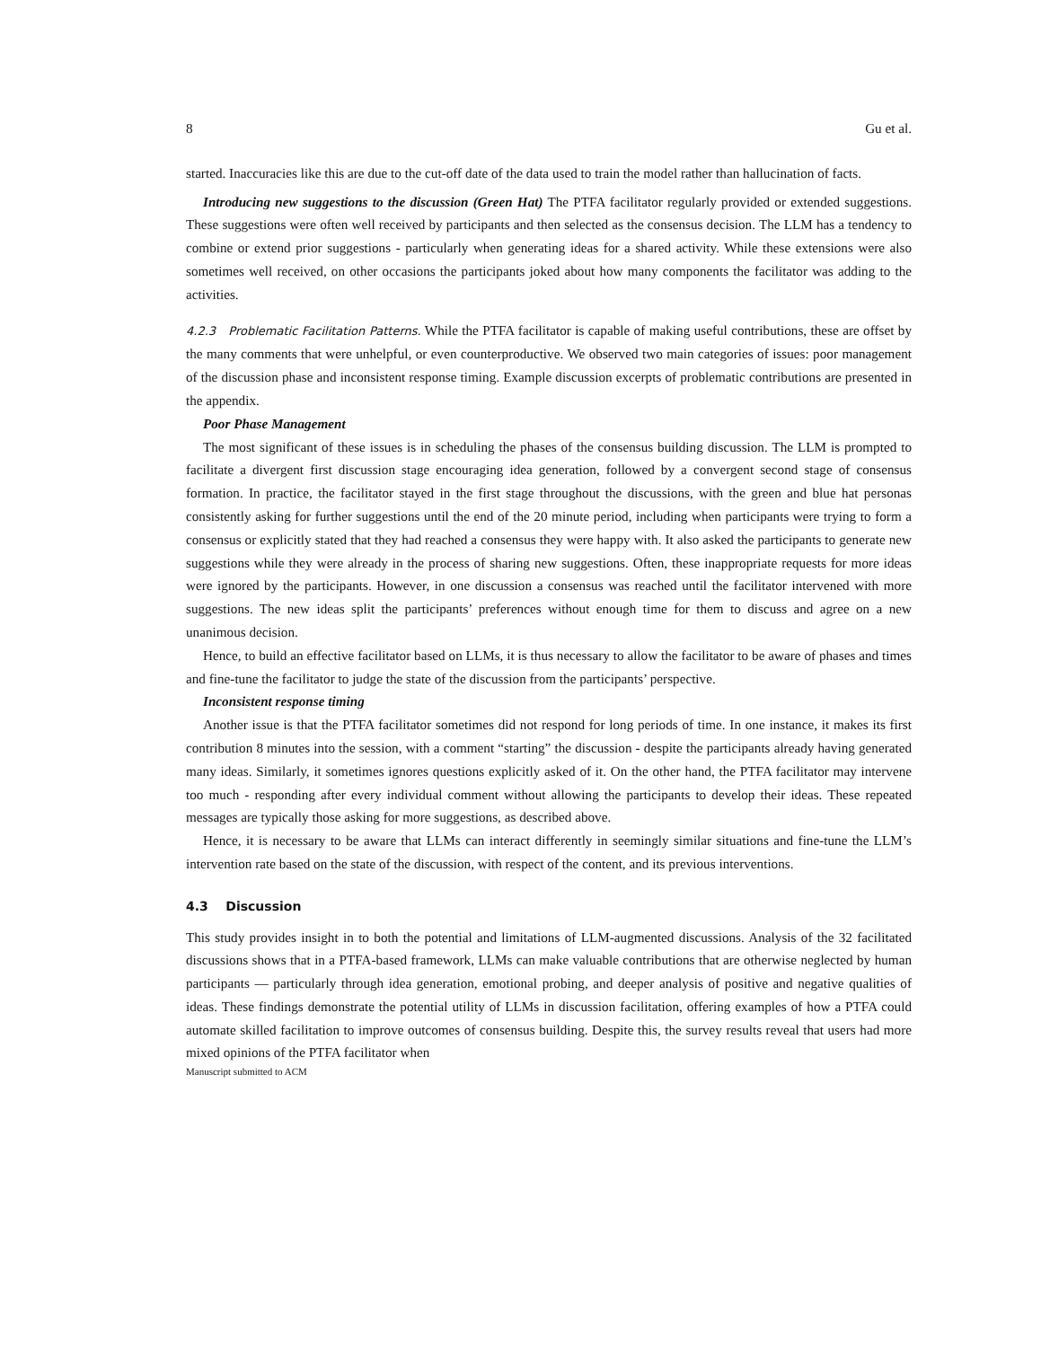8 Gu et al.
started. Inaccuracies like this are due to the cut-off date of the data used to train the model rather than hallucination of facts.
Introducing new suggestions to the discussion (Green Hat) The PTFA facilitator regularly provided or extended suggestions. These suggestions were often well received by participants and then selected as the consensus decision. The LLM has a tendency to combine or extend prior suggestions - particularly when generating ideas for a shared activity. While these extensions were also sometimes well received, on other occasions the participants joked about how many components the facilitator was adding to the activities.
4.2.3 Problematic Facilitation Patterns. While the PTFA facilitator is capable of making useful contributions, these are offset by the many comments that were unhelpful, or even counterproductive. We observed two main categories of issues: poor management of the discussion phase and inconsistent response timing. Example discussion excerpts of problematic contributions are presented in the appendix.
Poor Phase Management
The most significant of these issues is in scheduling the phases of the consensus building discussion. The LLM is prompted to facilitate a divergent first discussion stage encouraging idea generation, followed by a convergent second stage of consensus formation. In practice, the facilitator stayed in the first stage throughout the discussions, with the green and blue hat personas consistently asking for further suggestions until the end of the 20 minute period, including when participants were trying to form a consensus or explicitly stated that they had reached a consensus they were happy with. It also asked the participants to generate new suggestions while they were already in the process of sharing new suggestions. Often, these inappropriate requests for more ideas were ignored by the participants. However, in one discussion a consensus was reached until the facilitator intervened with more suggestions. The new ideas split the participants’ preferences without enough time for them to discuss and agree on a new unanimous decision.
Hence, to build an effective facilitator based on LLMs, it is thus necessary to allow the facilitator to be aware of phases and times and fine-tune the facilitator to judge the state of the discussion from the participants’ perspective.
Inconsistent response timing
Another issue is that the PTFA facilitator sometimes did not respond for long periods of time. In one instance, it makes its first contribution 8 minutes into the session, with a comment “starting” the discussion - despite the participants already having generated many ideas. Similarly, it sometimes ignores questions explicitly asked of it. On the other hand, the PTFA facilitator may intervene too much - responding after every individual comment without allowing the participants to develop their ideas. These repeated messages are typically those asking for more suggestions, as described above.
Hence, it is necessary to be aware that LLMs can interact differently in seemingly similar situations and fine-tune the LLM’s intervention rate based on the state of the discussion, with respect of the content, and its previous interventions.
4.3 Discussion
This study provides insight in to both the potential and limitations of LLM-augmented discussions. Analysis of the 32 facilitated discussions shows that in a PTFA-based framework, LLMs can make valuable contributions that are otherwise neglected by human participants — particularly through idea generation, emotional probing, and deeper analysis of positive and negative qualities of ideas. These findings demonstrate the potential utility of LLMs in discussion facilitation, offering examples of how a PTFA could automate skilled facilitation to improve outcomes of consensus building. Despite this, the survey results reveal that users had more mixed opinions of the PTFA facilitator when
Manuscript submitted to ACM